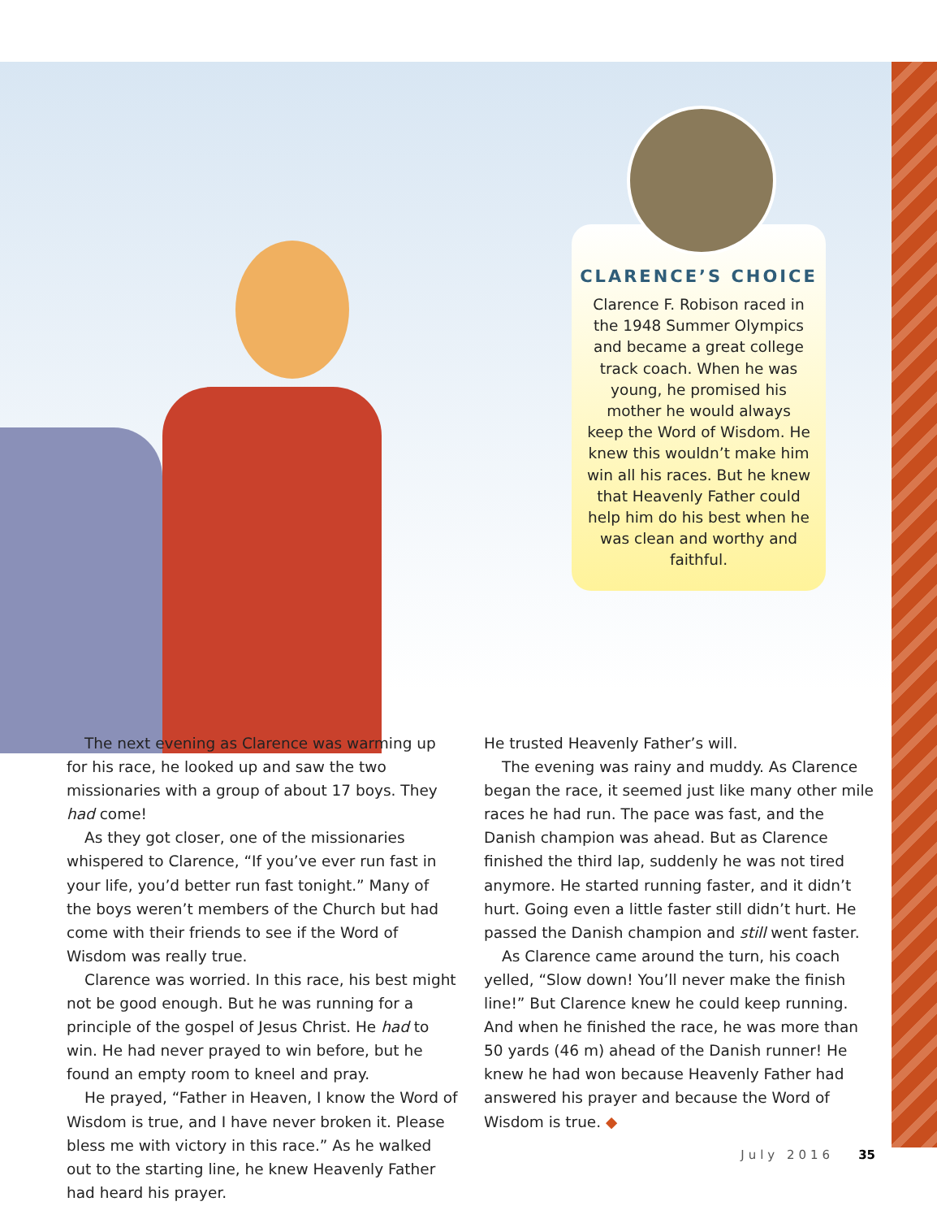CLARENCE’S CHOICE
Clarence F. Robison raced in the 1948 Summer Olympics and became a great college track coach. When he was young, he promised his mother he would always keep the Word of Wisdom. He knew this wouldn’t make him win all his races. But he knew that Heavenly Father could help him do his best when he was clean and worthy and faithful.
The next evening as Clarence was warming up for his race, he looked up and saw the two missionaries with a group of about 17 boys. They had come!
As they got closer, one of the missionaries whispered to Clarence, “If you’ve ever run fast in your life, you’d better run fast tonight.” Many of the boys weren’t members of the Church but had come with their friends to see if the Word of Wisdom was really true.
Clarence was worried. In this race, his best might not be good enough. But he was running for a principle of the gospel of Jesus Christ. He had to win. He had never prayed to win before, but he found an empty room to kneel and pray.
He prayed, “Father in Heaven, I know the Word of Wisdom is true, and I have never broken it. Please bless me with victory in this race.” As he walked out to the starting line, he knew Heavenly Father had heard his prayer.
He trusted Heavenly Father’s will.
The evening was rainy and muddy. As Clarence began the race, it seemed just like many other mile races he had run. The pace was fast, and the Danish champion was ahead. But as Clarence finished the third lap, suddenly he was not tired anymore. He started running faster, and it didn’t hurt. Going even a little faster still didn’t hurt. He passed the Danish champion and still went faster.
As Clarence came around the turn, his coach yelled, “Slow down! You’ll never make the finish line!” But Clarence knew he could keep running. And when he finished the race, he was more than 50 yards (46 m) ahead of the Danish runner! He knew he had won because Heavenly Father had answered his prayer and because the Word of Wisdom is true. ◆
July 2016 35